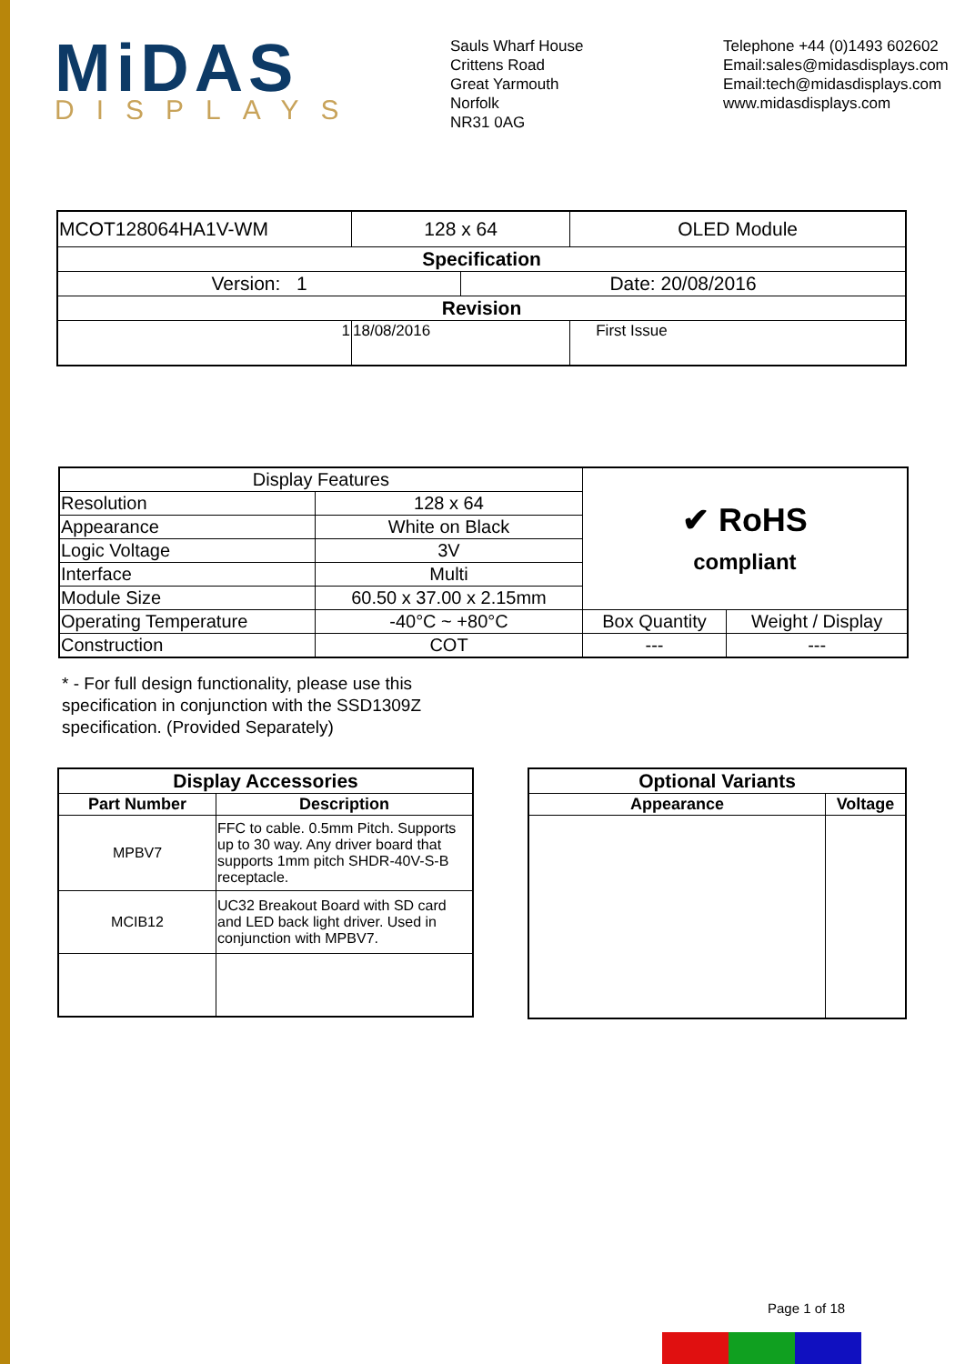MiDAS
DISPLAYS
Sauls Wharf House
Crittens Road
Great Yarmouth
Norfolk
NR31 0AG
Telephone +44 (0)1493 602602
Email:sales@midasdisplays.com
Email:tech@midasdisplays.com
www.midasdisplays.com
| MCOT128064HA1V-WM | 128 x 64 | | OLED Module |
| Specification | | | |
| Version: 1 | | Date: 20/08/2016 | |
| Revision | | | |
| 1 | 18/08/2016 | | First Issue |
| Display Features | | ✔ RoHS compliant | |
| Resolution | 128 x 64 | | |
| Appearance | White on Black | | |
| Logic Voltage | 3V | | |
| Interface | Multi | | |
| Module Size | 60.50 x 37.00 x 2.15mm | | |
| Operating Temperature | -40°C ~ +80°C | Box Quantity | Weight / Display |
| Construction | COT | --- | --- |
* - For full design functionality, please use this
specification in conjunction with the SSD1309Z
specification. (Provided Separately)
| Display Accessories | |
| --- | --- |
| Part Number | Description |
| MPBV7 | FFC to cable. 0.5mm Pitch. Supports up to 30 way. Any driver board that supports 1mm pitch SHDR-40V-S-B receptacle. |
| MCIB12 | UC32 Breakout Board with SD card and LED back light driver. Used in conjunction with MPBV7. |
| Optional Variants | |
| --- | --- |
| Appearance | Voltage |
Page 1 of 18